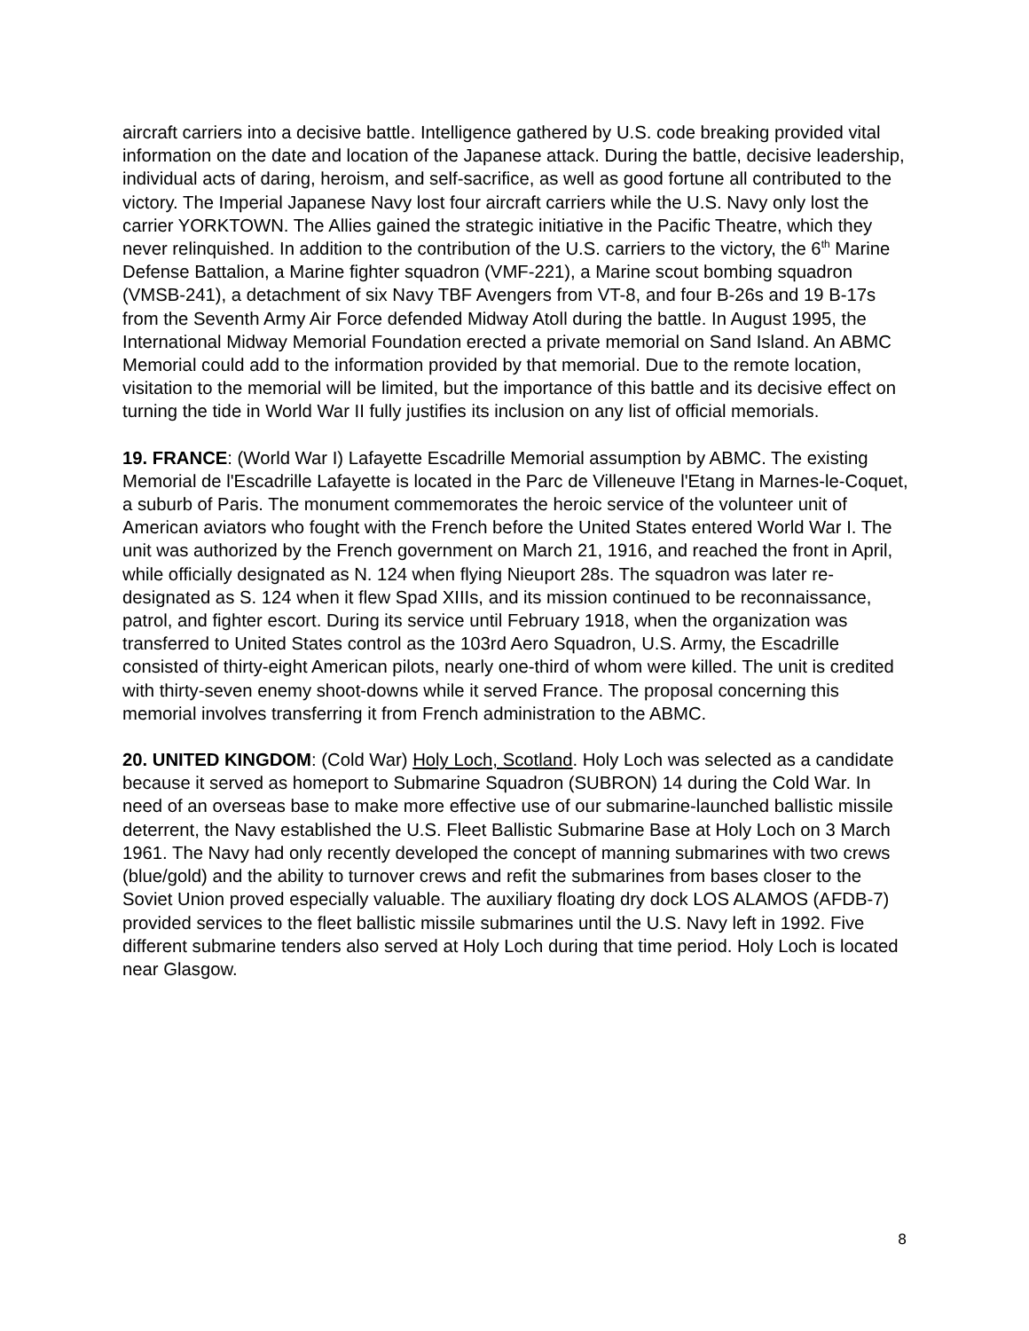aircraft carriers into a decisive battle. Intelligence gathered by U.S. code breaking provided vital information on the date and location of the Japanese attack. During the battle, decisive leadership, individual acts of daring, heroism, and self-sacrifice, as well as good fortune all contributed to the victory. The Imperial Japanese Navy lost four aircraft carriers while the U.S. Navy only lost the carrier YORKTOWN. The Allies gained the strategic initiative in the Pacific Theatre, which they never relinquished. In addition to the contribution of the U.S. carriers to the victory, the 6<sup>th</sup> Marine Defense Battalion, a Marine fighter squadron (VMF-221), a Marine scout bombing squadron (VMSB-241), a detachment of six Navy TBF Avengers from VT-8, and four B-26s and 19 B-17s from the Seventh Army Air Force defended Midway Atoll during the battle. In August 1995, the International Midway Memorial Foundation erected a private memorial on Sand Island. An ABMC Memorial could add to the information provided by that memorial. Due to the remote location, visitation to the memorial will be limited, but the importance of this battle and its decisive effect on turning the tide in World War II fully justifies its inclusion on any list of official memorials.
19. FRANCE: (World War I) Lafayette Escadrille Memorial assumption by ABMC. The existing Memorial de l'Escadrille Lafayette is located in the Parc de Villeneuve l'Etang in Marnes-le-Coquet, a suburb of Paris. The monument commemorates the heroic service of the volunteer unit of American aviators who fought with the French before the United States entered World War I. The unit was authorized by the French government on March 21, 1916, and reached the front in April, while officially designated as N. 124 when flying Nieuport 28s. The squadron was later re-designated as S. 124 when it flew Spad XIIIs, and its mission continued to be reconnaissance, patrol, and fighter escort. During its service until February 1918, when the organization was transferred to United States control as the 103rd Aero Squadron, U.S. Army, the Escadrille consisted of thirty-eight American pilots, nearly one-third of whom were killed. The unit is credited with thirty-seven enemy shoot-downs while it served France. The proposal concerning this memorial involves transferring it from French administration to the ABMC.
20. UNITED KINGDOM: (Cold War) Holy Loch, Scotland. Holy Loch was selected as a candidate because it served as homeport to Submarine Squadron (SUBRON) 14 during the Cold War. In need of an overseas base to make more effective use of our submarine-launched ballistic missile deterrent, the Navy established the U.S. Fleet Ballistic Submarine Base at Holy Loch on 3 March 1961. The Navy had only recently developed the concept of manning submarines with two crews (blue/gold) and the ability to turnover crews and refit the submarines from bases closer to the Soviet Union proved especially valuable. The auxiliary floating dry dock LOS ALAMOS (AFDB-7) provided services to the fleet ballistic missile submarines until the U.S. Navy left in 1992. Five different submarine tenders also served at Holy Loch during that time period. Holy Loch is located near Glasgow.
8